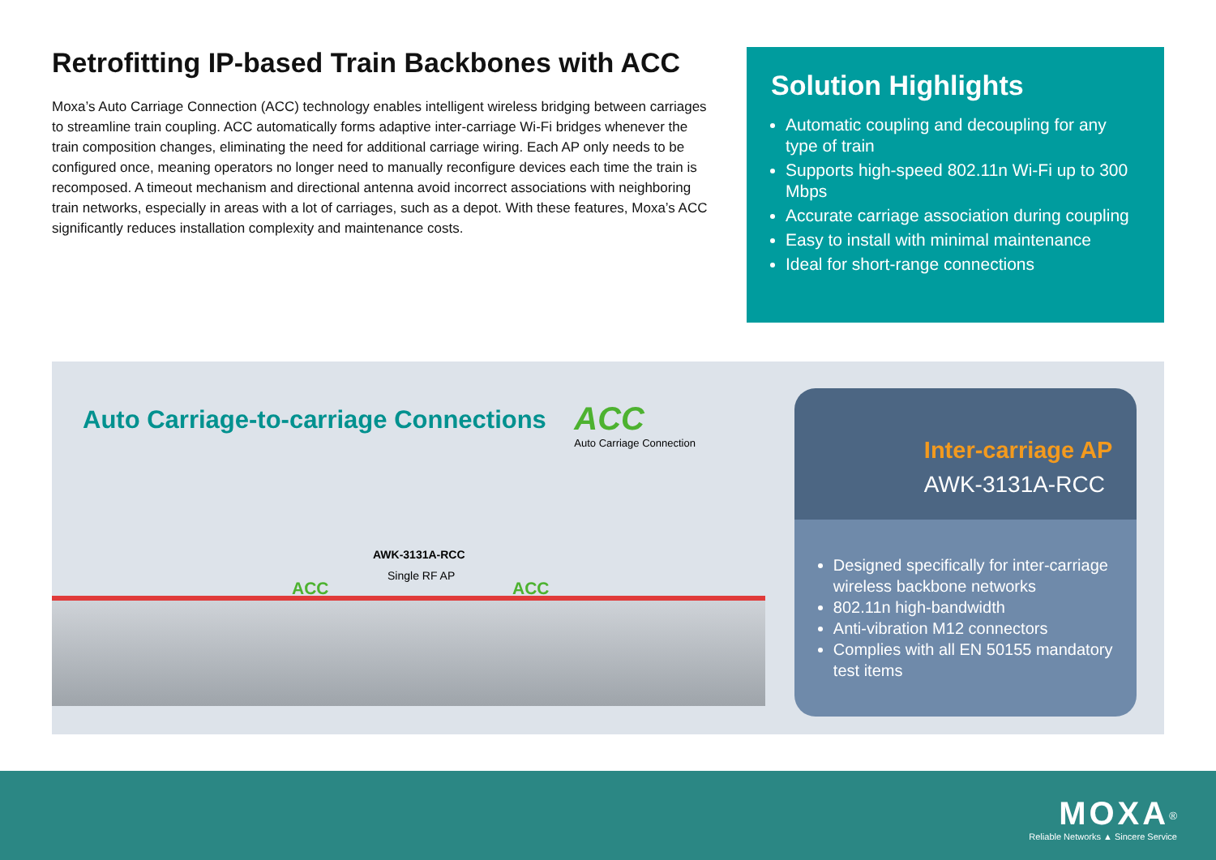Retrofitting IP-based Train Backbones with ACC
Moxa’s Auto Carriage Connection (ACC) technology enables intelligent wireless bridging between carriages to streamline train coupling. ACC automatically forms adaptive inter-carriage Wi-Fi bridges whenever the train composition changes, eliminating the need for additional carriage wiring. Each AP only needs to be configured once, meaning operators no longer need to manually reconfigure devices each time the train is recomposed. A timeout mechanism and directional antenna avoid incorrect associations with neighboring train networks, especially in areas with a lot of carriages, such as a depot. With these features, Moxa’s ACC significantly reduces installation complexity and maintenance costs.
Solution Highlights
Automatic coupling and decoupling for any type of train
Supports high-speed 802.11n Wi-Fi up to 300 Mbps
Accurate carriage association during coupling
Easy to install with minimal maintenance
Ideal for short-range connections
Auto Carriage-to-carriage Connections
ACC Auto Carriage Connection
AWK-3131A-RCC
Single RF AP
ACC ACC
Inter-carriage AP
AWK-3131A-RCC
Designed specifically for inter-carriage wireless backbone networks
802.11n high-bandwidth
Anti-vibration M12 connectors
Complies with all EN 50155 mandatory test items
MOXA<sup>®</sup>
Reliable Networks ▲ Sincere Service